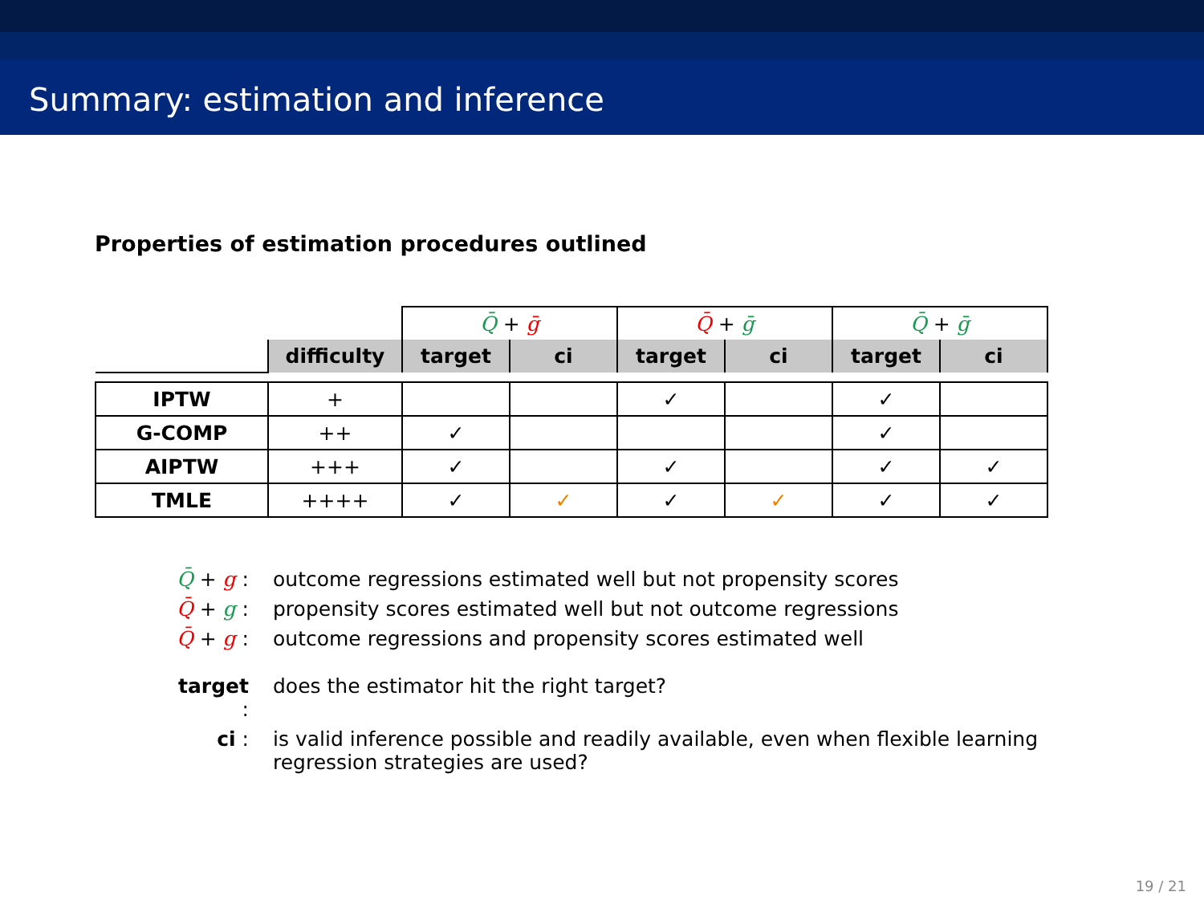Summary: estimation and inference
Properties of estimation procedures outlined
| | | Q̄ + ḡ | | Q̄ + ḡ | | Q̄ + ḡ | |
| | difficulty | target | ci | target | ci | target | ci |
| IPTW | + | | | ✓ | | ✓ | |
| G-COMP | ++ | ✓ | | | | ✓ | |
| AIPTW | +++ | ✓ | | ✓ | | ✓ | ✓ |
| TMLE | ++++ | ✓ | ✓ | ✓ | ✓ | ✓ | ✓ |
Q̄ + g : outcome regressions estimated well but not propensity scores
Q̄ + g : propensity scores estimated well but not outcome regressions
Q̄ + g : outcome regressions and propensity scores estimated well
target : does the estimator hit the right target?
ci : is valid inference possible and readily available, even when flexible learning
regression strategies are used?
19 / 21